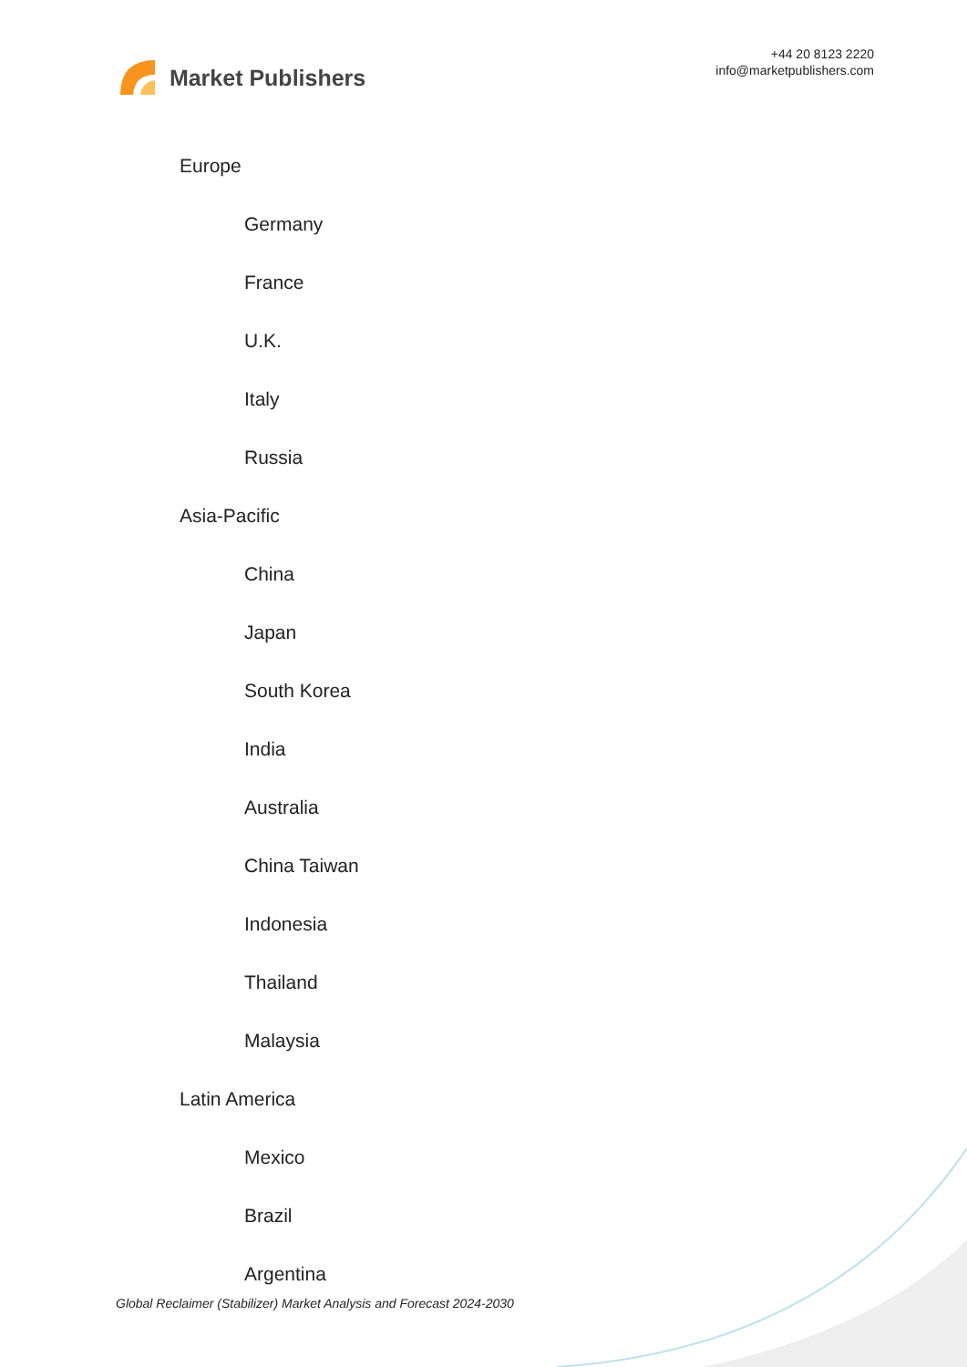Market Publishers
+44 20 8123 2220
info@marketpublishers.com
Europe
Germany
France
U.K.
Italy
Russia
Asia-Pacific
China
Japan
South Korea
India
Australia
China Taiwan
Indonesia
Thailand
Malaysia
Latin America
Mexico
Brazil
Argentina
Global Reclaimer (Stabilizer) Market Analysis and Forecast 2024-2030